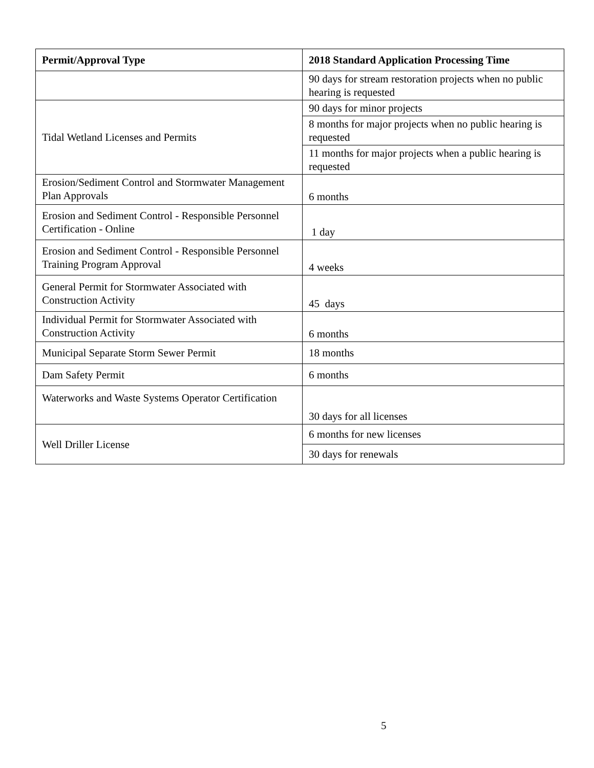| Permit/Approval Type | 2018 Standard Application Processing Time |
| --- | --- |
| | 90 days for stream restoration projects when no public hearing is requested |
| Tidal Wetland Licenses and Permits | 90 days for minor projects |
| | 8 months for major projects when no public hearing is requested |
| | 11 months for major projects when a public hearing is requested |
| Erosion/Sediment Control and Stormwater Management Plan Approvals | 6 months |
| Erosion and Sediment Control - Responsible Personnel Certification - Online | 1 day |
| Erosion and Sediment Control - Responsible Personnel Training Program Approval | 4 weeks |
| General Permit for Stormwater Associated with Construction Activity | 45 days |
| Individual Permit for Stormwater Associated with Construction Activity | 6 months |
| Municipal Separate Storm Sewer Permit | 18 months |
| Dam Safety Permit | 6 months |
| Waterworks and Waste Systems Operator Certification | 30 days for all licenses |
| Well Driller License | 6 months for new licenses |
| | 30 days for renewals |
5